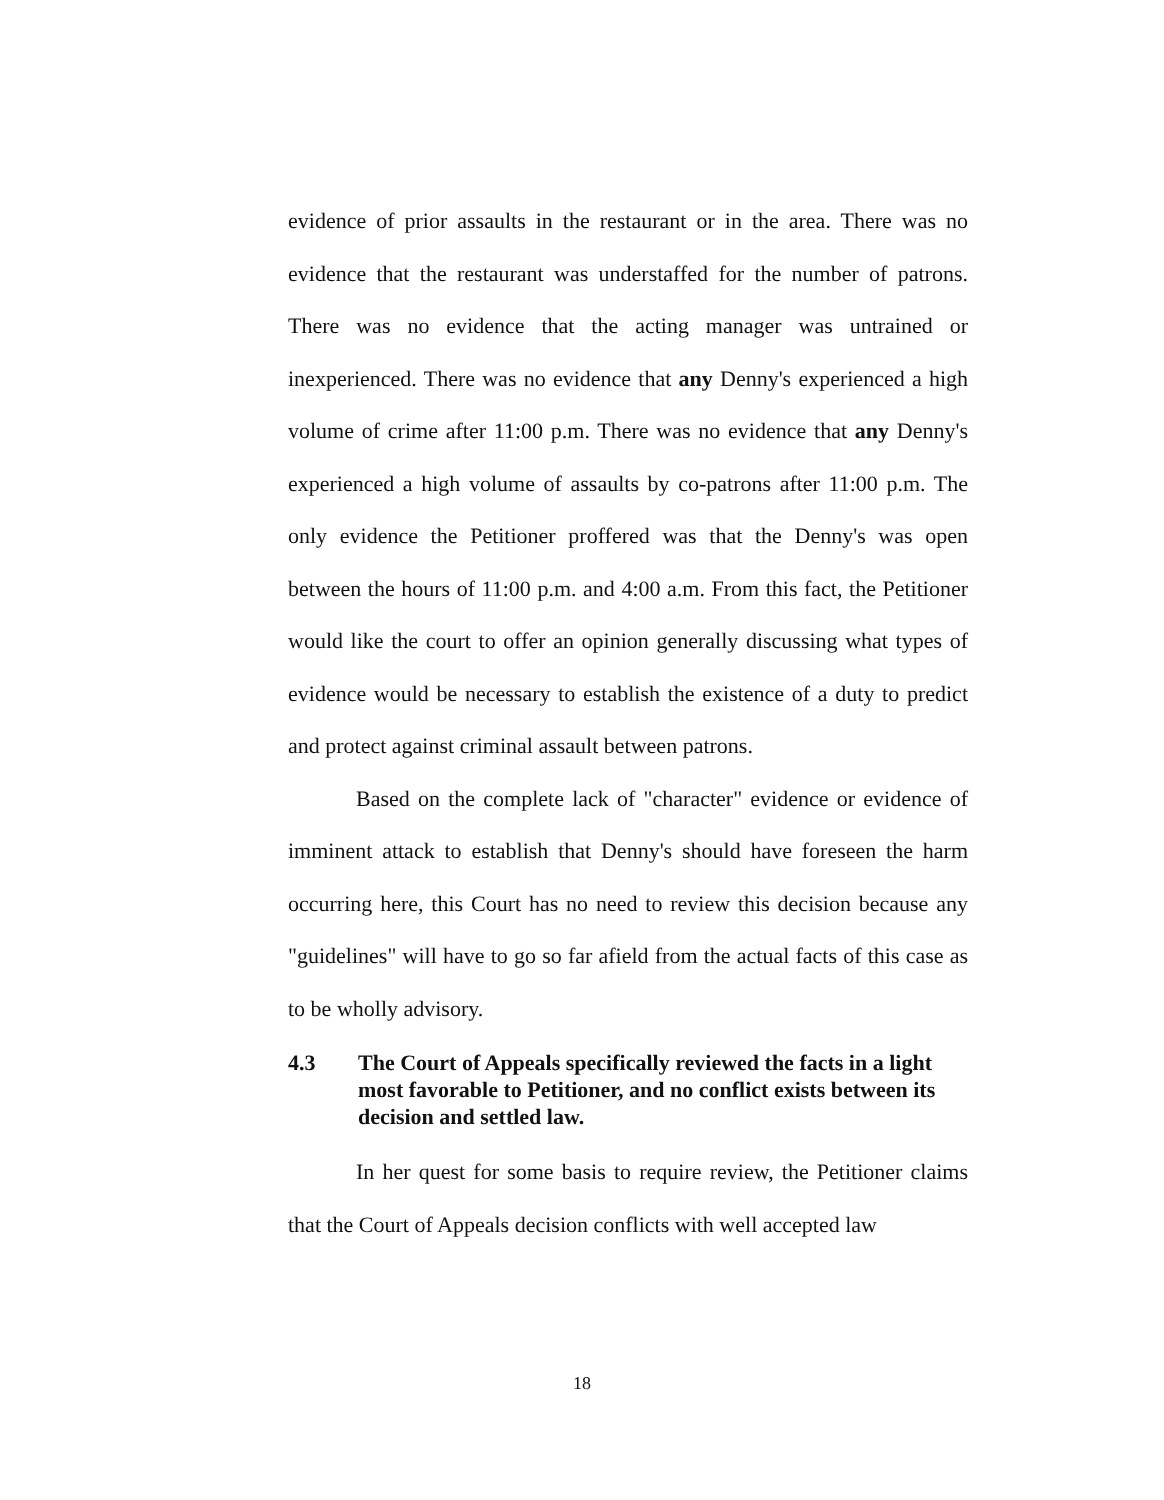evidence of prior assaults in the restaurant or in the area. There was no evidence that the restaurant was understaffed for the number of patrons. There was no evidence that the acting manager was untrained or inexperienced. There was no evidence that any Denny's experienced a high volume of crime after 11:00 p.m. There was no evidence that any Denny's experienced a high volume of assaults by co-patrons after 11:00 p.m. The only evidence the Petitioner proffered was that the Denny's was open between the hours of 11:00 p.m. and 4:00 a.m. From this fact, the Petitioner would like the court to offer an opinion generally discussing what types of evidence would be necessary to establish the existence of a duty to predict and protect against criminal assault between patrons.
Based on the complete lack of "character" evidence or evidence of imminent attack to establish that Denny's should have foreseen the harm occurring here, this Court has no need to review this decision because any "guidelines" will have to go so far afield from the actual facts of this case as to be wholly advisory.
4.3 The Court of Appeals specifically reviewed the facts in a light most favorable to Petitioner, and no conflict exists between its decision and settled law.
In her quest for some basis to require review, the Petitioner claims that the Court of Appeals decision conflicts with well accepted law
18